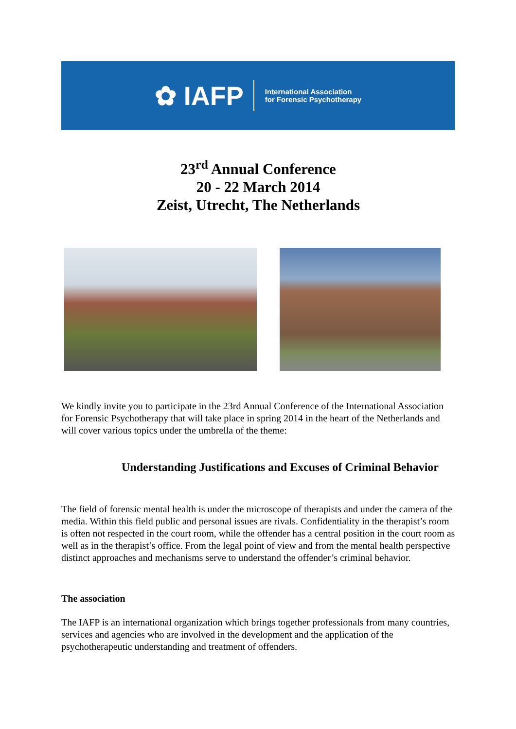✿ IAFP
International Association
for Forensic Psychotherapy
23<sup>rd</sup> Annual Conference
20 - 22 March 2014
Zeist, Utrecht, The Netherlands
We kindly invite you to participate in the 23rd Annual Conference of the International Association for Forensic Psychotherapy that will take place in spring 2014 in the heart of the Netherlands and will cover various topics under the umbrella of the theme:
Understanding Justifications and Excuses of Criminal Behavior
The field of forensic mental health is under the microscope of therapists and under the camera of the media. Within this field public and personal issues are rivals. Confidentiality in the therapist’s room is often not respected in the court room, while the offender has a central position in the court room as well as in the therapist’s office. From the legal point of view and from the mental health perspective distinct approaches and mechanisms serve to understand the offender’s criminal behavior.
The association
The IAFP is an international organization which brings together professionals from many countries, services and agencies who are involved in the development and the application of the psychotherapeutic understanding and treatment of offenders.